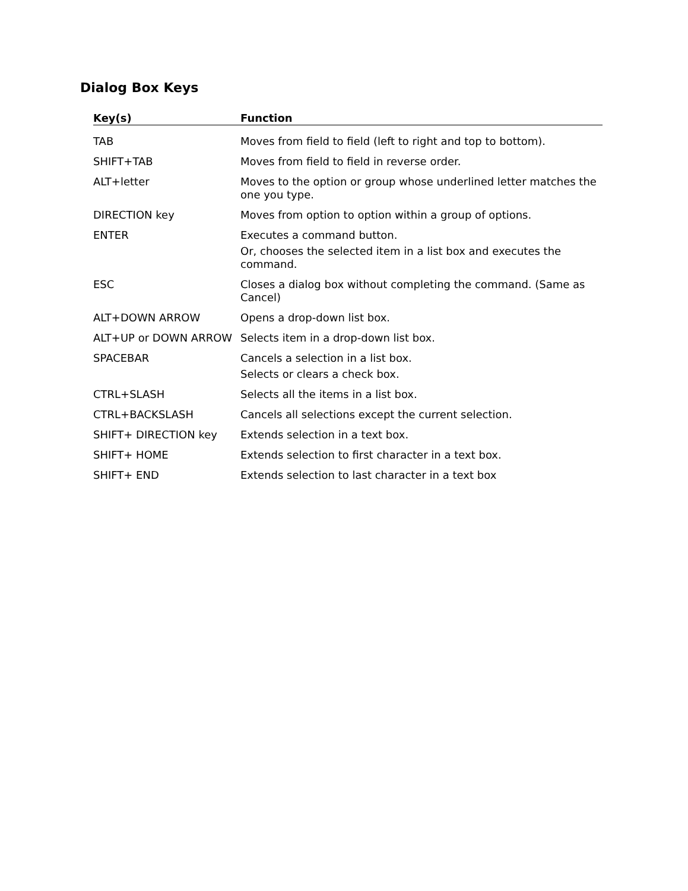Dialog Box Keys
| Key(s) | Function |
| --- | --- |
| TAB | Moves from field to field (left to right and top to bottom). |
| SHIFT+TAB | Moves from field to field in reverse order. |
| ALT+letter | Moves to the option or group whose underlined letter matches the one you type. |
| DIRECTION key | Moves from option to option within a group of options. |
| ENTER | Executes a command button. Or, chooses the selected item in a list box and executes the command. |
| ESC | Closes a dialog box without completing the command. (Same as Cancel) |
| ALT+DOWN ARROW | Opens a drop-down list box. |
| ALT+UP or DOWN ARROW | Selects item in a drop-down list box. |
| SPACEBAR | Cancels a selection in a list box. Selects or clears a check box. |
| CTRL+SLASH | Selects all the items in a list box. |
| CTRL+BACKSLASH | Cancels all selections except the current selection. |
| SHIFT+ DIRECTION key | Extends selection in a text box. |
| SHIFT+ HOME | Extends selection to first character in a text box. |
| SHIFT+ END | Extends selection to last character in a text box |